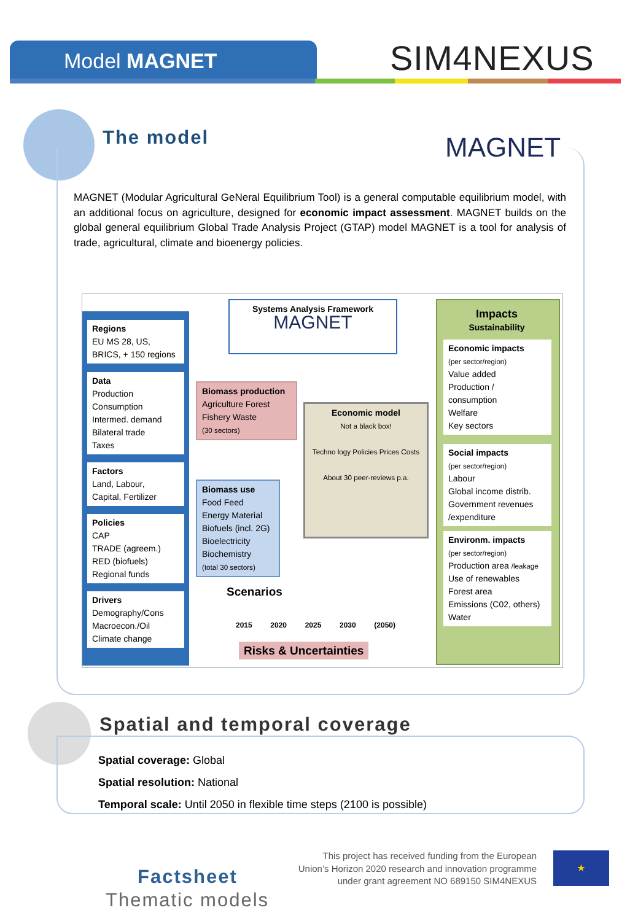Model MAGNET SIM4NEXUS
The model MAGNET
MAGNET (Modular Agricultural GeNeral Equilibrium Tool) is a general computable equilibrium model, with an additional focus on agriculture, designed for economic impact assessment. MAGNET builds on the global general equilibrium Global Trade Analysis Project (GTAP) model MAGNET is a tool for analysis of trade, agricultural, climate and bioenergy policies.
Regions
EU MS 28, US,
BRICS, + 150 regions
Data
Production
Consumption
Intermed. demand
Bilateral trade
Taxes
Factors
Land, Labour,
Capital, Fertilizer
Policies
CAP
TRADE (agreem.)
RED (biofuels)
Regional funds
Drivers
Demography/Cons
Macroecon./Oil
Climate change
Systems Analysis Framework
MAGNET
Biomass production
Agriculture Forest
Fishery Waste
(30 sectors)
Biomass use
Food Feed
Energy Material
Biofuels (incl. 2G)
Bioelectricity
Biochemistry
(total 30 sectors)
Economic model
Not a black box!
Techno logy Policies Prices Costs
About 30 peer-reviews p.a.
Scenarios
2015 2020 2025 2030 (2050)
Risks & Uncertainties
Impacts
Sustainability
Economic impacts
(per sector/region)
Value added
Production /
consumption
Welfare
Key sectors
Social impacts
(per sector/region)
Labour
Global income distrib.
Government revenues
/expenditure
Environm. impacts
(per sector/region)
Production area /leakage
Use of renewables
Forest area
Emissions (C02, others)
Water
Spatial and temporal coverage
Spatial coverage: Global
Spatial resolution: National
Temporal scale: Until 2050 in flexible time steps (2100 is possible)
Factsheet
Thematic models
This project has received funding from the European
Union’s Horizon 2020 research and innovation programme
under grant agreement NO 689150 SIM4NEXUS
★